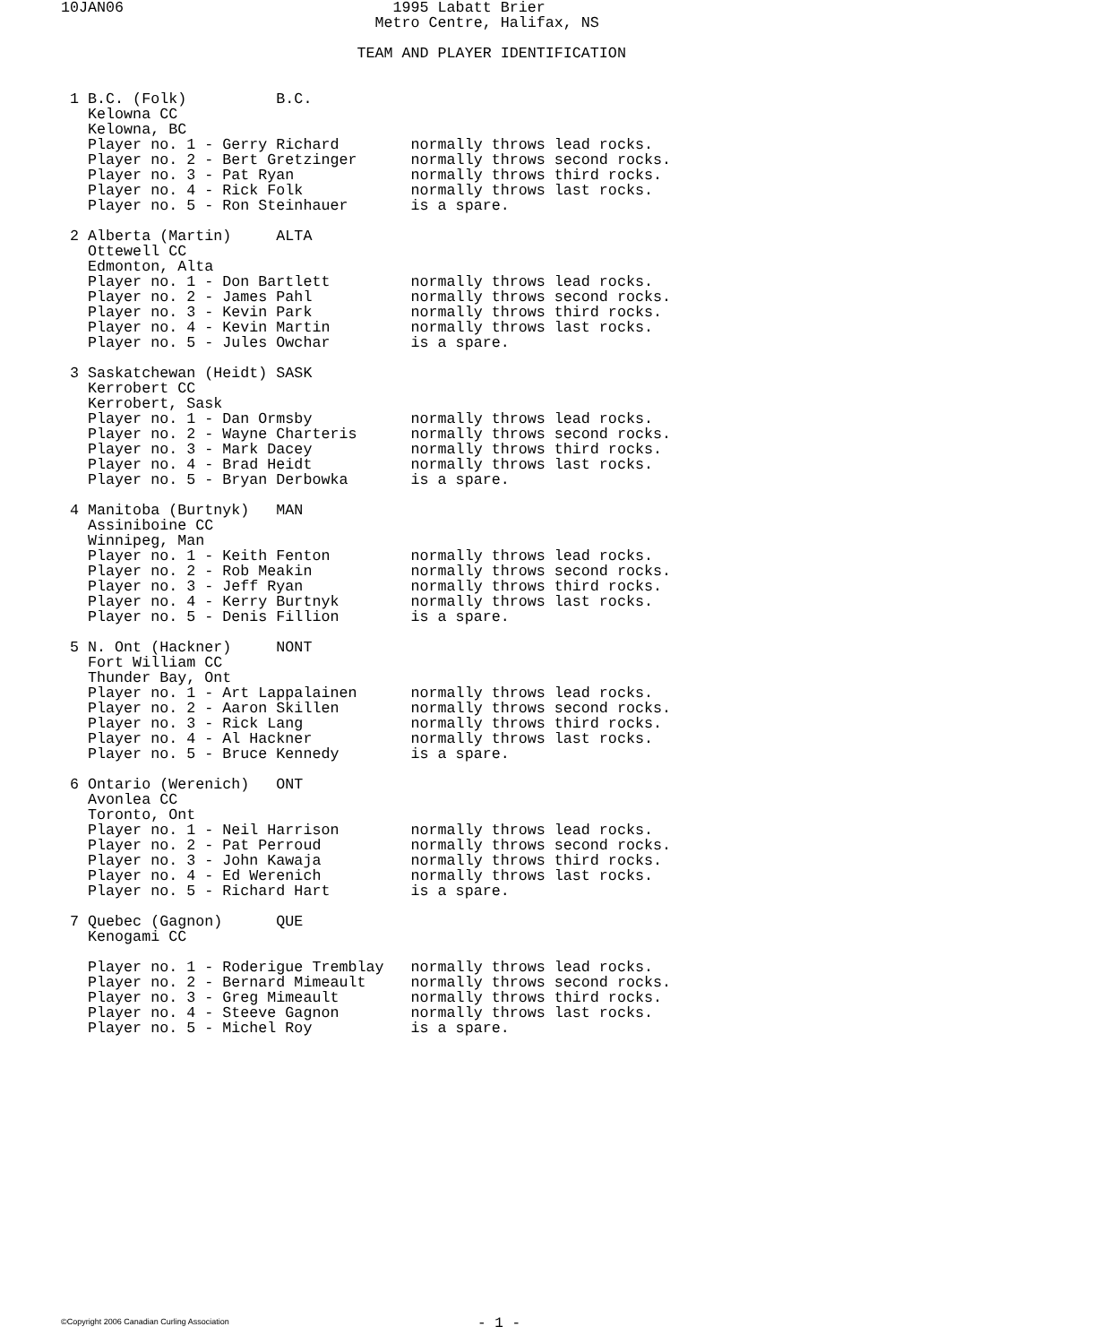10JAN06                              1995 Labatt Brier
                                   Metro Centre, Halifax, NS

                                 TEAM AND PLAYER IDENTIFICATION


 1 B.C. (Folk)          B.C.
   Kelowna CC
   Kelowna, BC
   Player no. 1 - Gerry Richard        normally throws lead rocks.
   Player no. 2 - Bert Gretzinger      normally throws second rocks.
   Player no. 3 - Pat Ryan             normally throws third rocks.
   Player no. 4 - Rick Folk            normally throws last rocks.
   Player no. 5 - Ron Steinhauer       is a spare.

 2 Alberta (Martin)     ALTA
   Ottewell CC
   Edmonton, Alta
   Player no. 1 - Don Bartlett         normally throws lead rocks.
   Player no. 2 - James Pahl           normally throws second rocks.
   Player no. 3 - Kevin Park           normally throws third rocks.
   Player no. 4 - Kevin Martin         normally throws last rocks.
   Player no. 5 - Jules Owchar         is a spare.

 3 Saskatchewan (Heidt) SASK
   Kerrobert CC
   Kerrobert, Sask
   Player no. 1 - Dan Ormsby           normally throws lead rocks.
   Player no. 2 - Wayne Charteris      normally throws second rocks.
   Player no. 3 - Mark Dacey           normally throws third rocks.
   Player no. 4 - Brad Heidt           normally throws last rocks.
   Player no. 5 - Bryan Derbowka       is a spare.

 4 Manitoba (Burtnyk)   MAN
   Assiniboine CC
   Winnipeg, Man
   Player no. 1 - Keith Fenton         normally throws lead rocks.
   Player no. 2 - Rob Meakin           normally throws second rocks.
   Player no. 3 - Jeff Ryan            normally throws third rocks.
   Player no. 4 - Kerry Burtnyk        normally throws last rocks.
   Player no. 5 - Denis Fillion        is a spare.

 5 N. Ont (Hackner)     NONT
   Fort William CC
   Thunder Bay, Ont
   Player no. 1 - Art Lappalainen      normally throws lead rocks.
   Player no. 2 - Aaron Skillen        normally throws second rocks.
   Player no. 3 - Rick Lang            normally throws third rocks.
   Player no. 4 - Al Hackner           normally throws last rocks.
   Player no. 5 - Bruce Kennedy        is a spare.

 6 Ontario (Werenich)   ONT
   Avonlea CC
   Toronto, Ont
   Player no. 1 - Neil Harrison        normally throws lead rocks.
   Player no. 2 - Pat Perroud          normally throws second rocks.
   Player no. 3 - John Kawaja          normally throws third rocks.
   Player no. 4 - Ed Werenich          normally throws last rocks.
   Player no. 5 - Richard Hart         is a spare.

 7 Quebec (Gagnon)      QUE
   Kenogami CC

   Player no. 1 - Roderigue Tremblay   normally throws lead rocks.
   Player no. 2 - Bernard Mimeault     normally throws second rocks.
   Player no. 3 - Greg Mimeault        normally throws third rocks.
   Player no. 4 - Steeve Gagnon        normally throws last rocks.
   Player no. 5 - Michel Roy           is a spare.
©Copyright 2006 Canadian Curling Association - 1 -